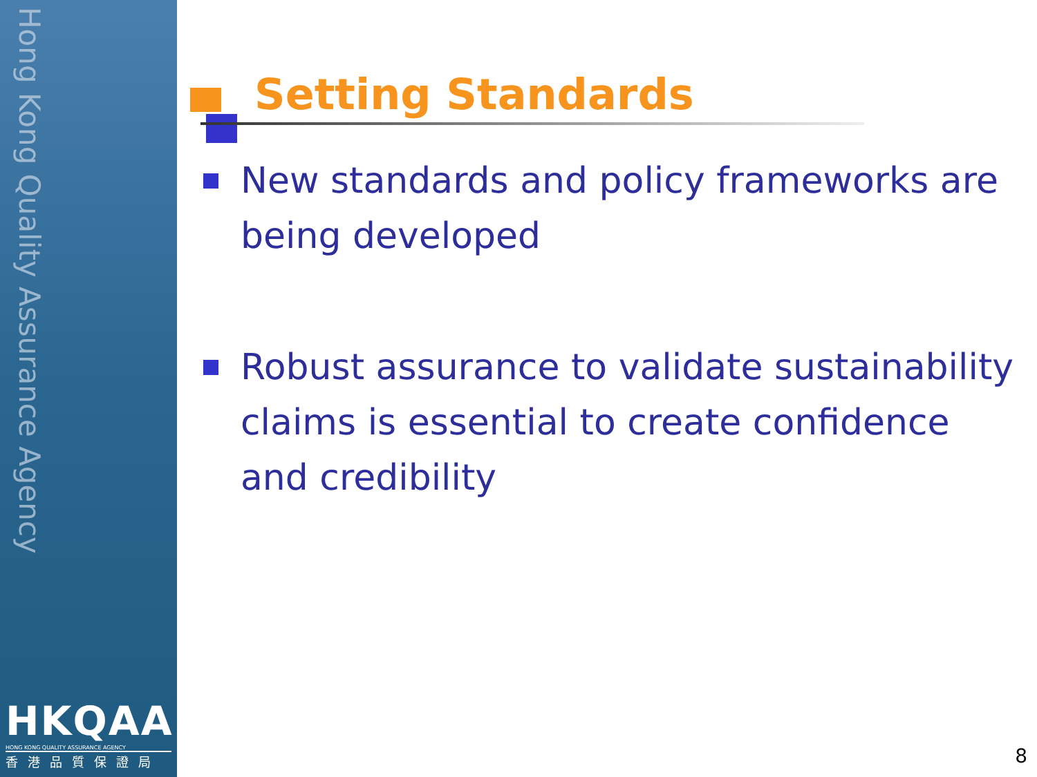Hong Kong Quality Assurance Agency
HKQAA
HONG KONG QUALITY ASSURANCE AGENCY
香港品質保證局
Setting Standards
New standards and policy frameworks are being developed
Robust assurance to validate sustainability claims is essential to create confidence and credibility
8